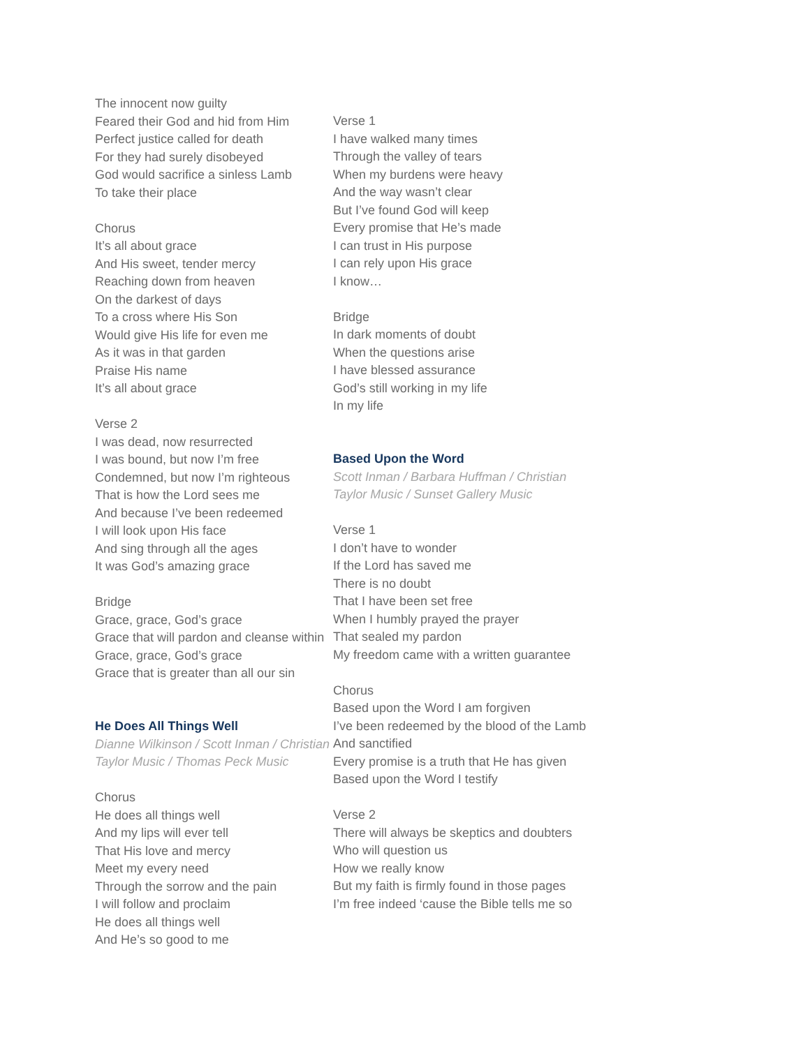The innocent now guilty
Feared their God and hid from Him
Perfect justice called for death
For they had surely disobeyed
God would sacrifice a sinless Lamb
To take their place
Chorus
It’s all about grace
And His sweet, tender mercy
Reaching down from heaven
On the darkest of days
To a cross where His Son
Would give His life for even me
As it was in that garden
Praise His name
It’s all about grace
Verse 2
I was dead, now resurrected
I was bound, but now I’m free
Condemned, but now I’m righteous
That is how the Lord sees me
And because I’ve been redeemed
I will look upon His face
And sing through all the ages
It was God’s amazing grace
Bridge
Grace, grace, God’s grace
Grace that will pardon and cleanse within
Grace, grace, God’s grace
Grace that is greater than all our sin
He Does All Things Well
Dianne Wilkinson / Scott Inman / Christian Taylor Music / Thomas Peck Music
Chorus
He does all things well
And my lips will ever tell
That His love and mercy
Meet my every need
Through the sorrow and the pain
I will follow and proclaim
He does all things well
And He’s so good to me
Verse 1
I have walked many times
Through the valley of tears
When my burdens were heavy
And the way wasn’t clear
But I’ve found God will keep
Every promise that He’s made
I can trust in His purpose
I can rely upon His grace
I know…
Bridge
In dark moments of doubt
When the questions arise
I have blessed assurance
God’s still working in my life
In my life
Based Upon the Word
Scott Inman / Barbara Huffman / Christian
Taylor Music / Sunset Gallery Music
Verse 1
I don’t have to wonder
If the Lord has saved me
There is no doubt
That I have been set free
When I humbly prayed the prayer
That sealed my pardon
My freedom came with a written guarantee
Chorus
Based upon the Word I am forgiven
I’ve been redeemed by the blood of the Lamb
And sanctified
Every promise is a truth that He has given
Based upon the Word I testify
Verse 2
There will always be skeptics and doubters
Who will question us
How we really know
But my faith is firmly found in those pages
I’m free indeed ‘cause the Bible tells me so